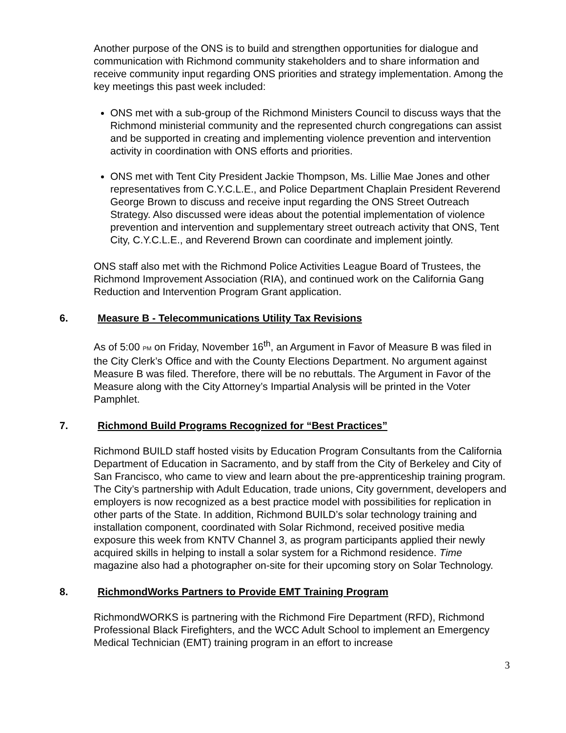Another purpose of the ONS is to build and strengthen opportunities for dialogue and communication with Richmond community stakeholders and to share information and receive community input regarding ONS priorities and strategy implementation. Among the key meetings this past week included:
ONS met with a sub-group of the Richmond Ministers Council to discuss ways that the Richmond ministerial community and the represented church congregations can assist and be supported in creating and implementing violence prevention and intervention activity in coordination with ONS efforts and priorities.
ONS met with Tent City President Jackie Thompson, Ms. Lillie Mae Jones and other representatives from C.Y.C.L.E., and Police Department Chaplain President Reverend George Brown to discuss and receive input regarding the ONS Street Outreach Strategy. Also discussed were ideas about the potential implementation of violence prevention and intervention and supplementary street outreach activity that ONS, Tent City, C.Y.C.L.E., and Reverend Brown can coordinate and implement jointly.
ONS staff also met with the Richmond Police Activities League Board of Trustees, the Richmond Improvement Association (RIA), and continued work on the California Gang Reduction and Intervention Program Grant application.
6. Measure B - Telecommunications Utility Tax Revisions
As of 5:00 PM on Friday, November 16<sup>th</sup>, an Argument in Favor of Measure B was filed in the City Clerk’s Office and with the County Elections Department. No argument against Measure B was filed. Therefore, there will be no rebuttals. The Argument in Favor of the Measure along with the City Attorney’s Impartial Analysis will be printed in the Voter Pamphlet.
7. Richmond Build Programs Recognized for “Best Practices”
Richmond BUILD staff hosted visits by Education Program Consultants from the California Department of Education in Sacramento, and by staff from the City of Berkeley and City of San Francisco, who came to view and learn about the pre-apprenticeship training program. The City’s partnership with Adult Education, trade unions, City government, developers and employers is now recognized as a best practice model with possibilities for replication in other parts of the State. In addition, Richmond BUILD’s solar technology training and installation component, coordinated with Solar Richmond, received positive media exposure this week from KNTV Channel 3, as program participants applied their newly acquired skills in helping to install a solar system for a Richmond residence. Time magazine also had a photographer on-site for their upcoming story on Solar Technology.
8. RichmondWorks Partners to Provide EMT Training Program
RichmondWORKS is partnering with the Richmond Fire Department (RFD), Richmond Professional Black Firefighters, and the WCC Adult School to implement an Emergency Medical Technician (EMT) training program in an effort to increase
3